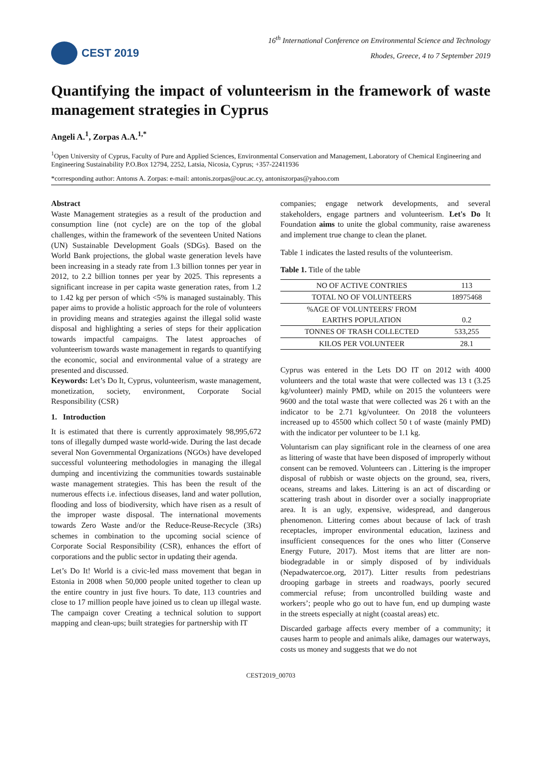CEST 2019
16<sup>th</sup> International Conference on Environmental Science and Technology
Rhodes, Greece, 4 to 7 September 2019
Quantifying the impact of volunteerism in the framework of waste management strategies in Cyprus
Angeli A.<sup>1</sup>, Zorpas A.A.<sup>1,*</sup>
<sup>1</sup> Open University of Cyprus, Faculty of Pure and Applied Sciences, Environmental Conservation and Management, Laboratory of Chemical Engineering and Engineering Sustainability P.O.Box 12794, 2252, Latsia, Nicosia, Cyprus; +357-22411936
*corresponding author: Antonιs A. Zorpas: e-mail: antonis.zorpas@ouc.ac.cy, antoniszorpas@yahoo.com
Abstract
Waste Management strategies as a result of the production and consumption line (not cycle) are on the top of the global challenges, within the framework of the seventeen United Nations (UN) Sustainable Development Goals (SDGs). Based on the World Bank projections, the global waste generation levels have been increasing in a steady rate from 1.3 billion tonnes per year in 2012, to 2.2 billion tonnes per year by 2025. This represents a significant increase in per capita waste generation rates, from 1.2 to 1.42 kg per person of which <5% is managed sustainably. This paper aims to provide a holistic approach for the role of volunteers in providing means and strategies against the illegal solid waste disposal and highlighting a series of steps for their application towards impactful campaigns. The latest approaches of volunteerism towards waste management in regards to quantifying the economic, social and environmental value of a strategy are presented and discussed.
Keywords: Let’s Do It, Cyprus, volunteerism, waste management, monetization, society, environment, Corporate Social Responsibility (CSR)
1. Introduction
It is estimated that there is currently approximately 98,995,672 tons of illegally dumped waste world-wide. During the last decade several Non Governmental Organizations (NGOs) have developed successful volunteering methodologies in managing the illegal dumping and incentivizing the communities towards sustainable waste management strategies. This has been the result of the numerous effects i.e. infectious diseases, land and water pollution, flooding and loss of biodiversity, which have risen as a result of the improper waste disposal. The international movements towards Zero Waste and/or the Reduce-Reuse-Recycle (3Rs) schemes in combination to the upcoming social science of Corporate Social Responsibility (CSR), enhances the effort of corporations and the public sector in updating their agenda.
Let’s Do It! World is a civic-led mass movement that began in Estonia in 2008 when 50,000 people united together to clean up the entire country in just five hours. To date, 113 countries and close to 17 million people have joined us to clean up illegal waste. The campaign cover Creating a technical solution to support mapping and clean-ups; built strategies for partnership with IT
companies; engage network developments, and several stakeholders, engage partners and volunteerism. Let's Do It Foundation aims to unite the global community, raise awareness and implement true change to clean the planet.
Table 1 indicates the lasted results of the volunteerism.
Table 1. Title of the table
| NO OF ACTIVE CONTRIES | 113 |
| TOTAL NO OF VOLUNTEERS | 18975468 |
| %AGE OF VOLUNTEERS' FROM EARTH'S POPULATION | 0.2 |
| TONNES OF TRASH COLLECTED | 533,255 |
| KILOS PER VOLUNTEER | 28.1 |
Cyprus was entered in the Lets DO IT on 2012 with 4000 volunteers and the total waste that were collected was 13 t (3.25 kg/volunteer) mainly PMD, while on 2015 the volunteers were 9600 and the total waste that were collected was 26 t with an the indicator to be 2.71 kg/volunteer. On 2018 the volunteers increased up to 45500 which collect 50 t of waste (mainly PMD) with the indicator per volunteer to be 1.1 kg.
Voluntarism can play significant role in the clearness of one area as littering of waste that have been disposed of improperly without consent can be removed. Volunteers can . Littering is the improper disposal of rubbish or waste objects on the ground, sea, rivers, oceans, streams and lakes. Littering is an act of discarding or scattering trash about in disorder over a socially inappropriate area. It is an ugly, expensive, widespread, and dangerous phenomenon. Littering comes about because of lack of trash receptacles, improper environmental education, laziness and insufficient consequences for the ones who litter (Conserve Energy Future, 2017). Most items that are litter are non-biodegradable in or simply disposed of by individuals (Nepadwatercoe.org, 2017). Litter results from pedestrians drooping garbage in streets and roadways, poorly secured commercial refuse; from uncontrolled building waste and workers’; people who go out to have fun, end up dumping waste in the streets especially at night (coastal areas) etc.
Discarded garbage affects every member of a community; it causes harm to people and animals alike, damages our waterways, costs us money and suggests that we do not
CEST2019_00703